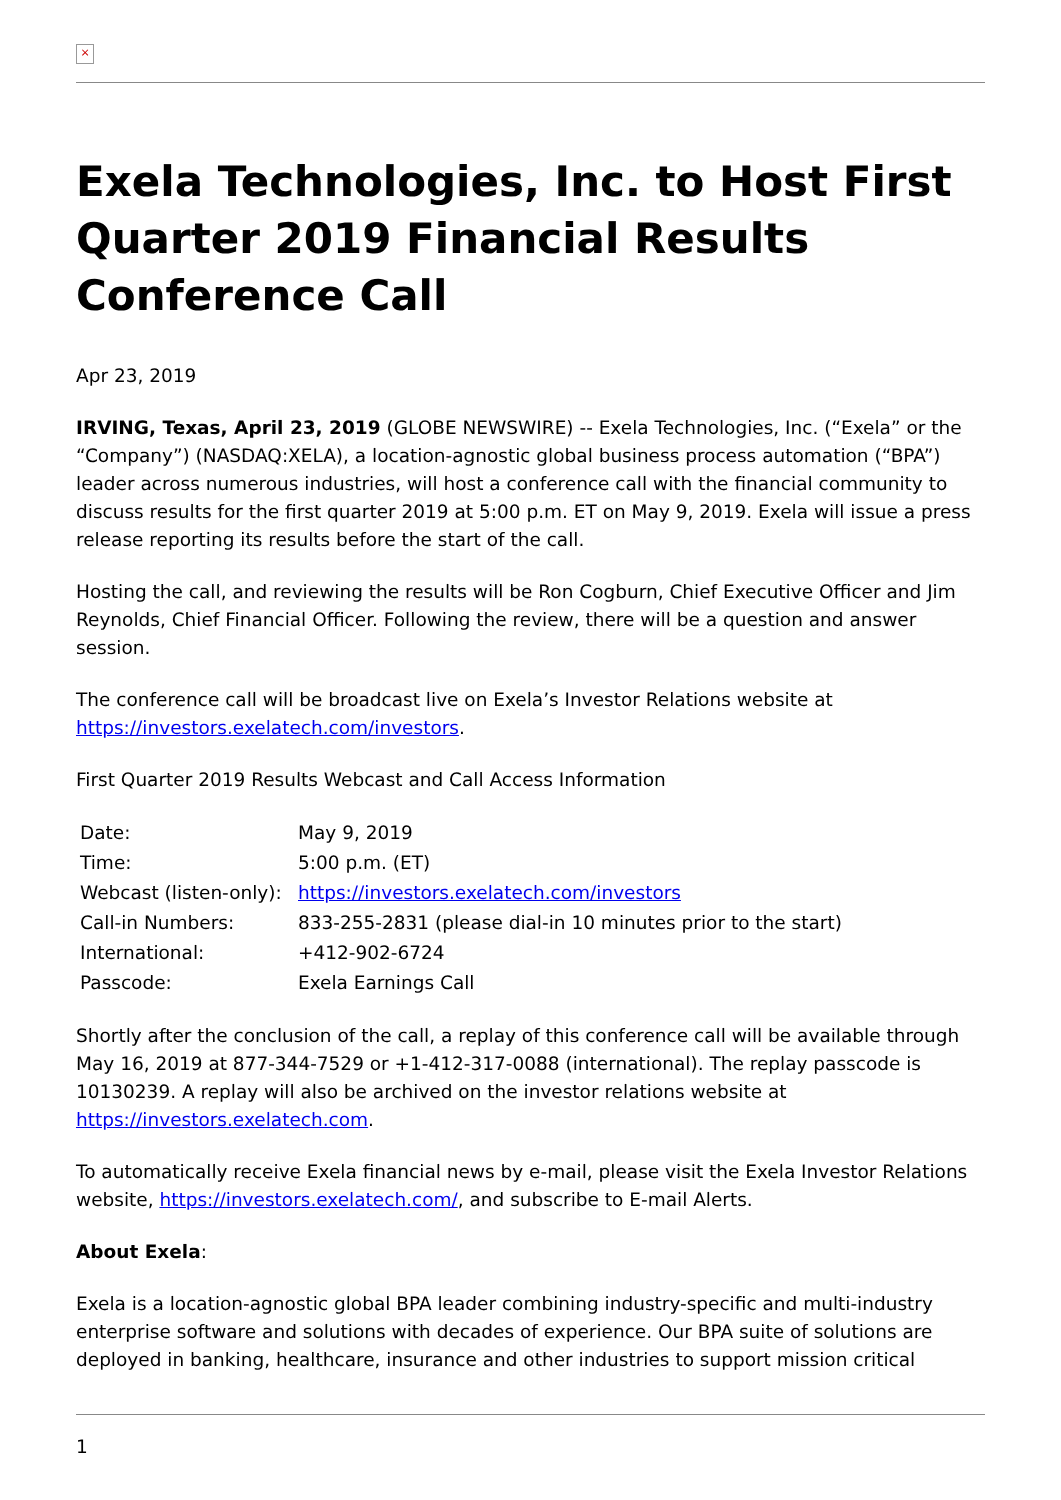×
Exela Technologies, Inc. to Host First Quarter 2019 Financial Results Conference Call
Apr 23, 2019
IRVING, Texas, April 23, 2019 (GLOBE NEWSWIRE) -- Exela Technologies, Inc. (“Exela” or the “Company”) (NASDAQ:XELA), a location-agnostic global business process automation (“BPA”) leader across numerous industries, will host a conference call with the financial community to discuss results for the first quarter 2019 at 5:00 p.m. ET on May 9, 2019. Exela will issue a press release reporting its results before the start of the call.
Hosting the call, and reviewing the results will be Ron Cogburn, Chief Executive Officer and Jim Reynolds, Chief Financial Officer. Following the review, there will be a question and answer session.
The conference call will be broadcast live on Exela’s Investor Relations website at https://investors.exelatech.com/investors.
First Quarter 2019 Results Webcast and Call Access Information
| Date: | May 9, 2019 |
| Time: | 5:00 p.m. (ET) |
| Webcast (listen-only): | https://investors.exelatech.com/investors |
| Call-in Numbers: | 833-255-2831 (please dial-in 10 minutes prior to the start) |
| International: | +412-902-6724 |
| Passcode: | Exela Earnings Call |
Shortly after the conclusion of the call, a replay of this conference call will be available through May 16, 2019 at 877-344-7529 or +1-412-317-0088 (international). The replay passcode is 10130239. A replay will also be archived on the investor relations website at https://investors.exelatech.com.
To automatically receive Exela financial news by e-mail, please visit the Exela Investor Relations website, https://investors.exelatech.com/, and subscribe to E-mail Alerts.
About Exela:
Exela is a location-agnostic global BPA leader combining industry-specific and multi-industry enterprise software and solutions with decades of experience. Our BPA suite of solutions are deployed in banking, healthcare, insurance and other industries to support mission critical
1